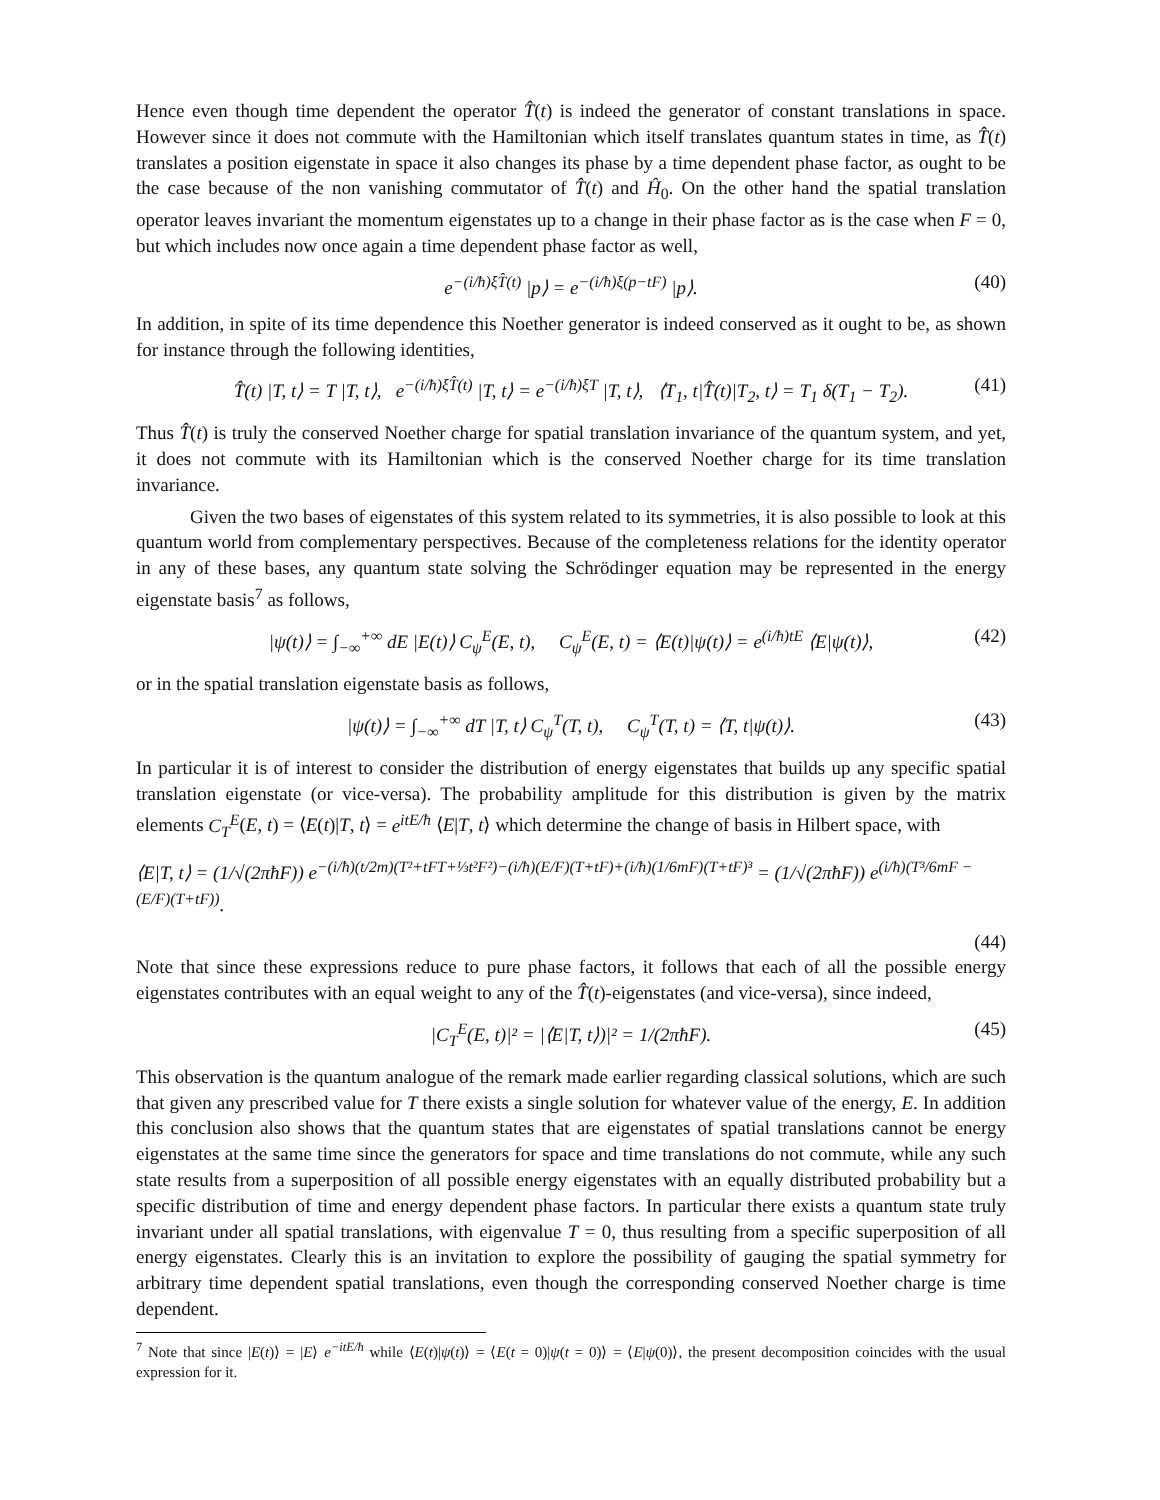Hence even though time dependent the operator T̂(t) is indeed the generator of constant translations in space. However since it does not commute with the Hamiltonian which itself translates quantum states in time, as T̂(t) translates a position eigenstate in space it also changes its phase by a time dependent phase factor, as ought to be the case because of the non vanishing commutator of T̂(t) and Ĥ<sub>0</sub>. On the other hand the spatial translation operator leaves invariant the momentum eigenstates up to a change in their phase factor as is the case when F = 0, but which includes now once again a time dependent phase factor as well,
e<sup>−(i/ħ)ξT̂(t)</sup> |p⟩ = e<sup>−(i/ħ)ξ(p−tF)</sup> |p⟩. (40)
In addition, in spite of its time dependence this Noether generator is indeed conserved as it ought to be, as shown for instance through the following identities,
T̂(t) |T, t⟩ = T |T, t⟩, e<sup>−(i/ħ)ξT̂(t)</sup> |T, t⟩ = e<sup>−(i/ħ)ξT</sup> |T, t⟩, ⟨T<sub>1</sub>, t|T̂(t)|T<sub>2</sub>, t⟩ = T<sub>1</sub> δ(T<sub>1</sub> − T<sub>2</sub>). (41)
Thus T̂(t) is truly the conserved Noether charge for spatial translation invariance of the quantum system, and yet, it does not commute with its Hamiltonian which is the conserved Noether charge for its time translation invariance.
Given the two bases of eigenstates of this system related to its symmetries, it is also possible to look at this quantum world from complementary perspectives. Because of the completeness relations for the identity operator in any of these bases, any quantum state solving the Schrödinger equation may be represented in the energy eigenstate basis<sup>7</sup> as follows,
|ψ(t)⟩ = ∫<sub>−∞</sub><sup>+∞</sup> dE |E(t)⟩ C<sub>ψ</sub><sup>E</sup>(E, t), C<sub>ψ</sub><sup>E</sup>(E, t) = ⟨E(t)|ψ(t)⟩ = e<sup>(i/ħ)tE</sup> ⟨E|ψ(t)⟩, (42)
or in the spatial translation eigenstate basis as follows,
|ψ(t)⟩ = ∫<sub>−∞</sub><sup>+∞</sup> dT |T, t⟩ C<sub>ψ</sub><sup>T</sup>(T, t), C<sub>ψ</sub><sup>T</sup>(T, t) = ⟨T, t|ψ(t)⟩. (43)
In particular it is of interest to consider the distribution of energy eigenstates that builds up any specific spatial translation eigenstate (or vice-versa). The probability amplitude for this distribution is given by the matrix elements C<sub>T</sub><sup>E</sup>(E, t) = ⟨E(t)|T, t⟩ = e<sup>itE/ħ</sup> ⟨E|T, t⟩ which determine the change of basis in Hilbert space, with
⟨E|T, t⟩ = (1/√(2πħF)) e<sup>−(i/ħ)(t/2m)(T²+tFT+⅓t²F²)−(i/ħ)(E/F)(T+tF)+(i/ħ)(1/6mF)(T+tF)³</sup> = (1/√(2πħF)) e<sup>(i/ħ)(T³/6mF − (E/F)(T+tF))</sup>.
(44)
Note that since these expressions reduce to pure phase factors, it follows that each of all the possible energy eigenstates contributes with an equal weight to any of the T̂(t)-eigenstates (and vice-versa), since indeed,
|C<sub>T</sub><sup>E</sup>(E, t)|² = |⟨E|T, t⟩)|² = 1/(2πħF). (45)
This observation is the quantum analogue of the remark made earlier regarding classical solutions, which are such that given any prescribed value for T there exists a single solution for whatever value of the energy, E. In addition this conclusion also shows that the quantum states that are eigenstates of spatial translations cannot be energy eigenstates at the same time since the generators for space and time translations do not commute, while any such state results from a superposition of all possible energy eigenstates with an equally distributed probability but a specific distribution of time and energy dependent phase factors. In particular there exists a quantum state truly invariant under all spatial translations, with eigenvalue T = 0, thus resulting from a specific superposition of all energy eigenstates. Clearly this is an invitation to explore the possibility of gauging the spatial symmetry for arbitrary time dependent spatial translations, even though the corresponding conserved Noether charge is time dependent.
<sup>7</sup> Note that since |E(t)⟩ = |E⟩ e<sup>−itE/ħ</sup> while ⟨E(t)|ψ(t)⟩ = ⟨E(t = 0)|ψ(t = 0)⟩ = ⟨E|ψ(0)⟩, the present decomposition coincides with the usual expression for it.